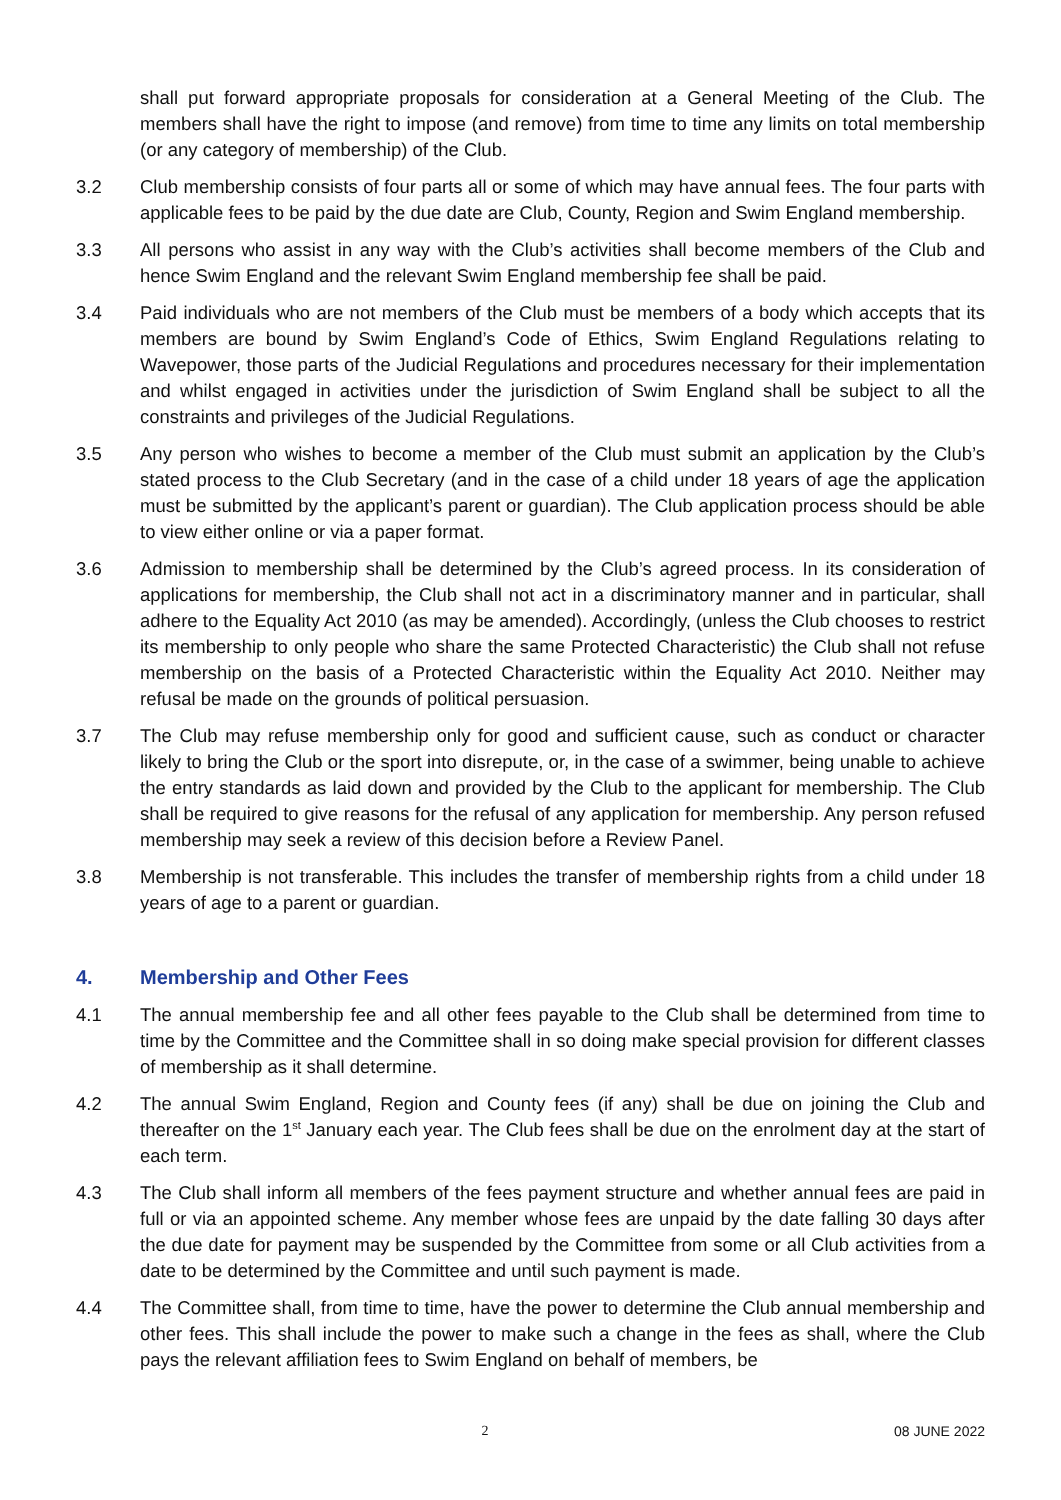shall put forward appropriate proposals for consideration at a General Meeting of the Club. The members shall have the right to impose (and remove) from time to time any limits on total membership (or any category of membership) of the Club.
3.2 Club membership consists of four parts all or some of which may have annual fees. The four parts with applicable fees to be paid by the due date are Club, County, Region and Swim England membership.
3.3 All persons who assist in any way with the Club’s activities shall become members of the Club and hence Swim England and the relevant Swim England membership fee shall be paid.
3.4 Paid individuals who are not members of the Club must be members of a body which accepts that its members are bound by Swim England’s Code of Ethics, Swim England Regulations relating to Wavepower, those parts of the Judicial Regulations and procedures necessary for their implementation and whilst engaged in activities under the jurisdiction of Swim England shall be subject to all the constraints and privileges of the Judicial Regulations.
3.5 Any person who wishes to become a member of the Club must submit an application by the Club’s stated process to the Club Secretary (and in the case of a child under 18 years of age the application must be submitted by the applicant’s parent or guardian). The Club application process should be able to view either online or via a paper format.
3.6 Admission to membership shall be determined by the Club’s agreed process. In its consideration of applications for membership, the Club shall not act in a discriminatory manner and in particular, shall adhere to the Equality Act 2010 (as may be amended). Accordingly, (unless the Club chooses to restrict its membership to only people who share the same Protected Characteristic) the Club shall not refuse membership on the basis of a Protected Characteristic within the Equality Act 2010. Neither may refusal be made on the grounds of political persuasion.
3.7 The Club may refuse membership only for good and sufficient cause, such as conduct or character likely to bring the Club or the sport into disrepute, or, in the case of a swimmer, being unable to achieve the entry standards as laid down and provided by the Club to the applicant for membership. The Club shall be required to give reasons for the refusal of any application for membership. Any person refused membership may seek a review of this decision before a Review Panel.
3.8 Membership is not transferable. This includes the transfer of membership rights from a child under 18 years of age to a parent or guardian.
4. Membership and Other Fees
4.1 The annual membership fee and all other fees payable to the Club shall be determined from time to time by the Committee and the Committee shall in so doing make special provision for different classes of membership as it shall determine.
4.2 The annual Swim England, Region and County fees (if any) shall be due on joining the Club and thereafter on the 1<sup>st</sup> January each year. The Club fees shall be due on the enrolment day at the start of each term.
4.3 The Club shall inform all members of the fees payment structure and whether annual fees are paid in full or via an appointed scheme. Any member whose fees are unpaid by the date falling 30 days after the due date for payment may be suspended by the Committee from some or all Club activities from a date to be determined by the Committee and until such payment is made.
4.4 The Committee shall, from time to time, have the power to determine the Club annual membership and other fees. This shall include the power to make such a change in the fees as shall, where the Club pays the relevant affiliation fees to Swim England on behalf of members, be
2 08 JUNE 2022